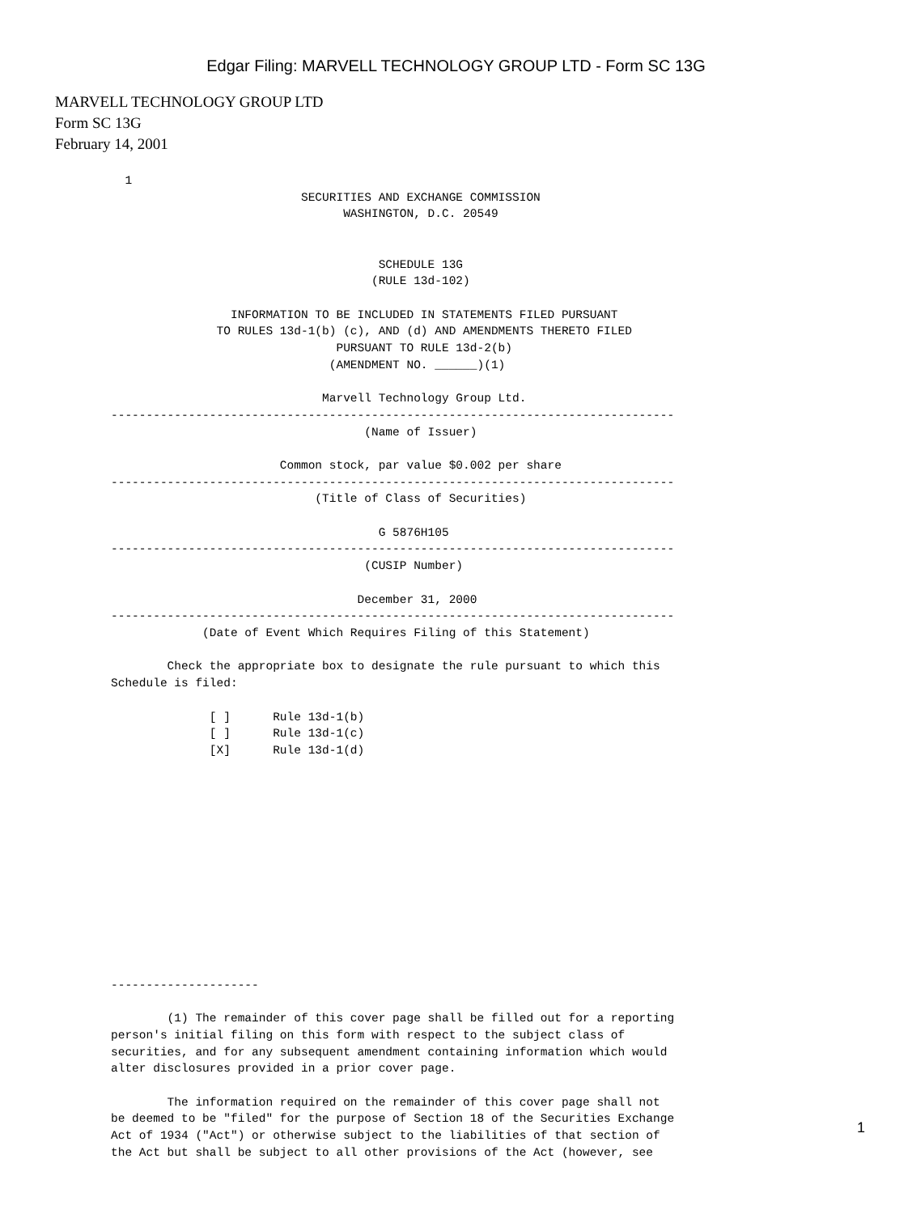Edgar Filing: MARVELL TECHNOLOGY GROUP LTD - Form SC 13G
MARVELL TECHNOLOGY GROUP LTD
Form SC 13G
February 14, 2001
  1
                           SECURITIES AND EXCHANGE COMMISSION
                                 WASHINGTON, D.C. 20549


                                      SCHEDULE 13G
                                     (RULE 13d-102)

                 INFORMATION TO BE INCLUDED IN STATEMENTS FILED PURSUANT
               TO RULES 13d-1(b) (c), AND (d) AND AMENDMENTS THERETO FILED
                                PURSUANT TO RULE 13d-2(b)
                               (AMENDMENT NO. ______)(1)

                              Marvell Technology Group Ltd.
--------------------------------------------------------------------------------
                                    (Name of Issuer)

                        Common stock, par value $0.002 per share
--------------------------------------------------------------------------------
                             (Title of Class of Securities)

                                      G 5876H105
--------------------------------------------------------------------------------
                                    (CUSIP Number)

                                   December 31, 2000
--------------------------------------------------------------------------------
             (Date of Event Which Requires Filing of this Statement)

        Check the appropriate box to designate the rule pursuant to which this
Schedule is filed:

              [ ]      Rule 13d-1(b)
              [ ]      Rule 13d-1(c)
              [X]      Rule 13d-1(d)













---------------------

        (1) The remainder of this cover page shall be filled out for a reporting
person's initial filing on this form with respect to the subject class of
securities, and for any subsequent amendment containing information which would
alter disclosures provided in a prior cover page.

        The information required on the remainder of this cover page shall not
be deemed to be "filed" for the purpose of Section 18 of the Securities Exchange
Act of 1934 ("Act") or otherwise subject to the liabilities of that section of
the Act but shall be subject to all other provisions of the Act (however, see
1